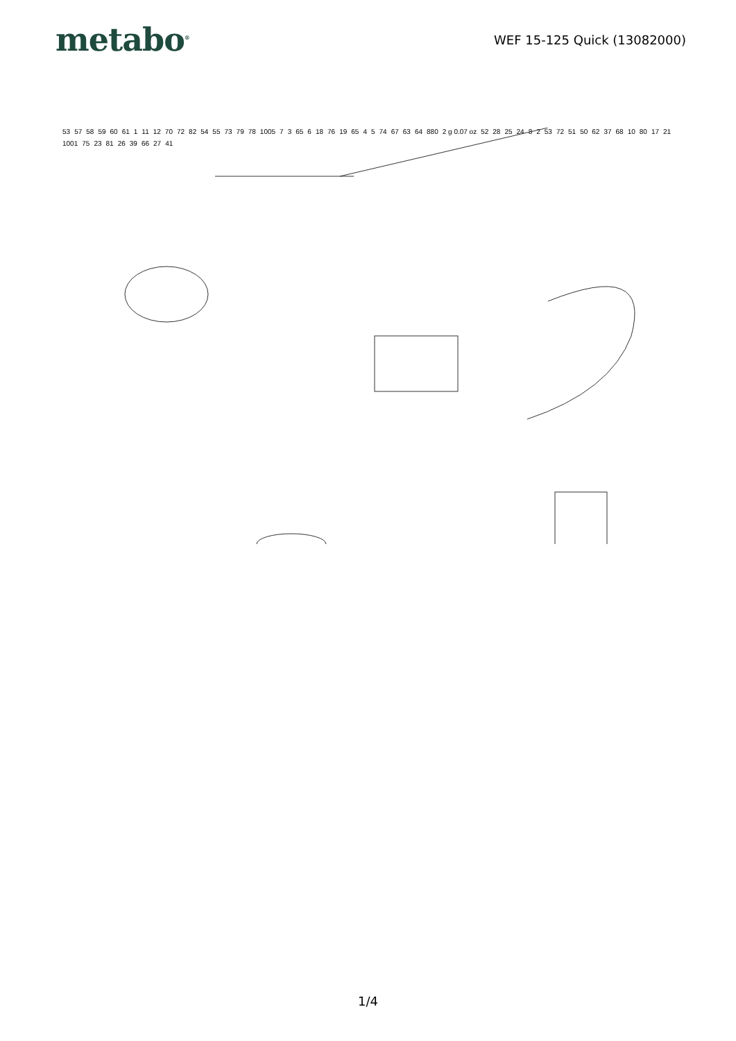metabo<sup>®</sup>
WEF 15-125 Quick (13082000)
53 57 58 59 60 61 1 11 12 70 72 82 54 55 73 79 78 1005 7 3 65 6 18 76 19 65 4 5 74 67 63 64 880 2 g 0.07 oz 52 28 25 24 8 2 53 72 51 50 62 37 68 10 80 17 21 1001 75 23 81 26 39 66 27 41
1/4